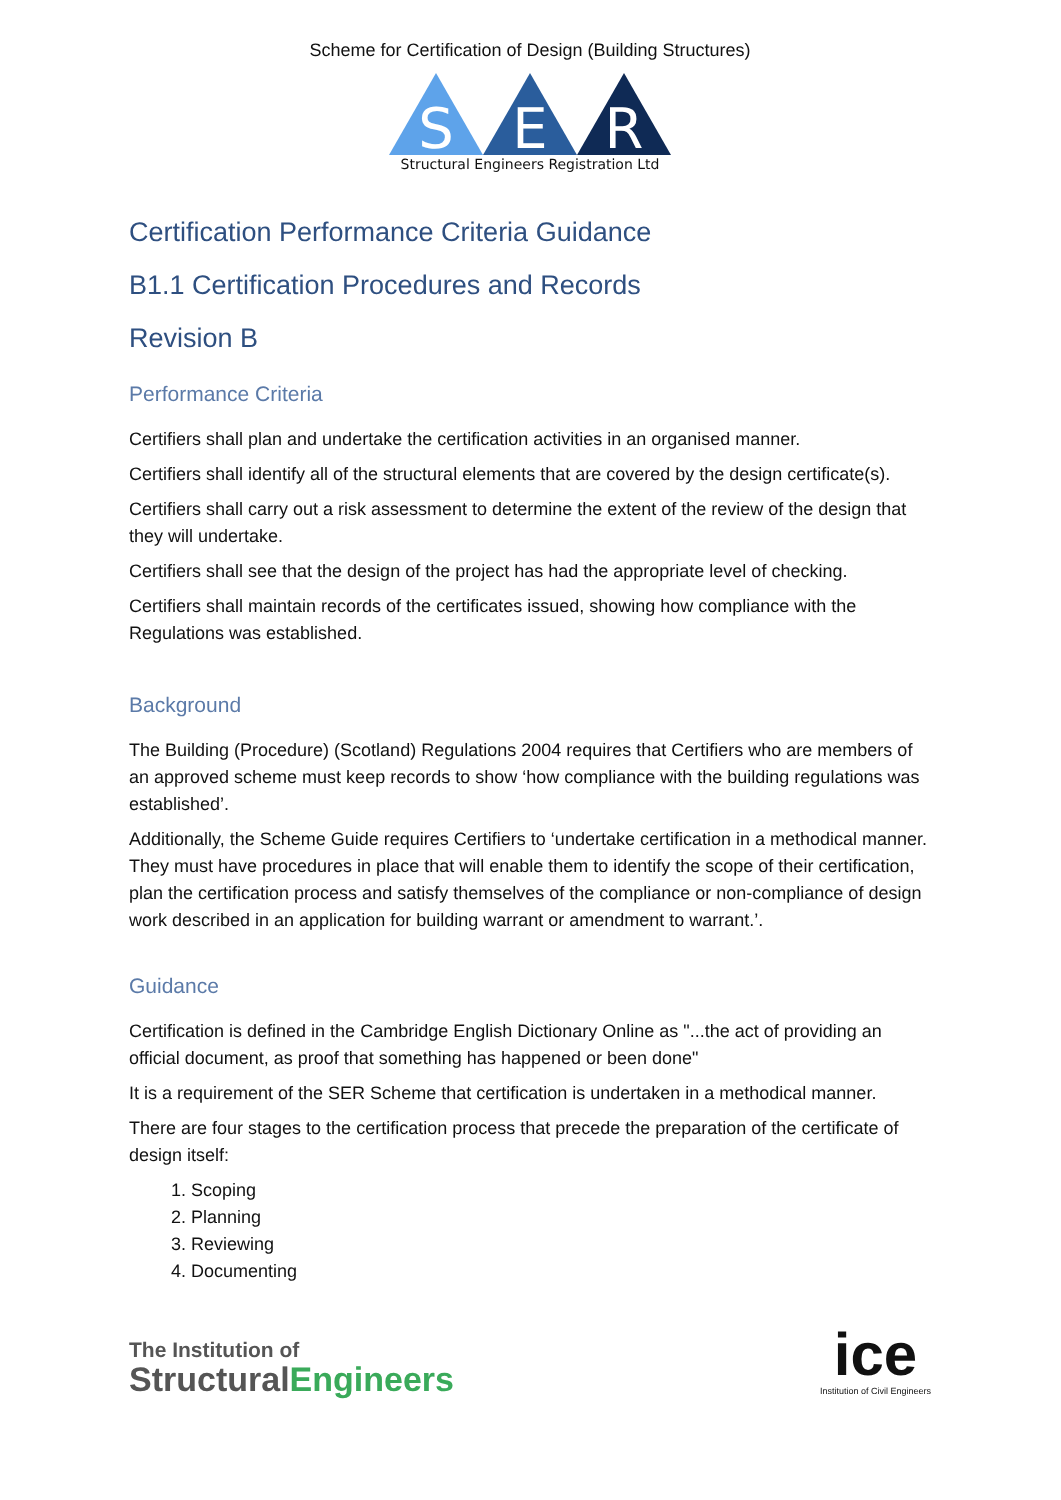Scheme for Certification of Design (Building Structures)
S
E
R
Structural Engineers Registration Ltd
Certification Performance Criteria Guidance
B1.1 Certification Procedures and Records
Revision B
Performance Criteria
Certifiers shall plan and undertake the certification activities in an organised manner.
Certifiers shall identify all of the structural elements that are covered by the design certificate(s).
Certifiers shall carry out a risk assessment to determine the extent of the review of the design that they will undertake.
Certifiers shall see that the design of the project has had the appropriate level of checking.
Certifiers shall maintain records of the certificates issued, showing how compliance with the Regulations was established.
Background
The Building (Procedure) (Scotland) Regulations 2004 requires that Certifiers who are members of an approved scheme must keep records to show ‘how compliance with the building regulations was established’.
Additionally, the Scheme Guide requires Certifiers to ‘undertake certification in a methodical manner. They must have procedures in place that will enable them to identify the scope of their certification, plan the certification process and satisfy themselves of the compliance or non-compliance of design work described in an application for building warrant or amendment to warrant.’.
Guidance
Certification is defined in the Cambridge English Dictionary Online as "...the act of providing an official document, as proof that something has happened or been done"
It is a requirement of the SER Scheme that certification is undertaken in a methodical manner.
There are four stages to the certification process that precede the preparation of the certificate of design itself:
1. Scoping
2. Planning
3. Reviewing
4. Documenting
The Institution of
StructuralEngineers
ice
Institution of Civil Engineers